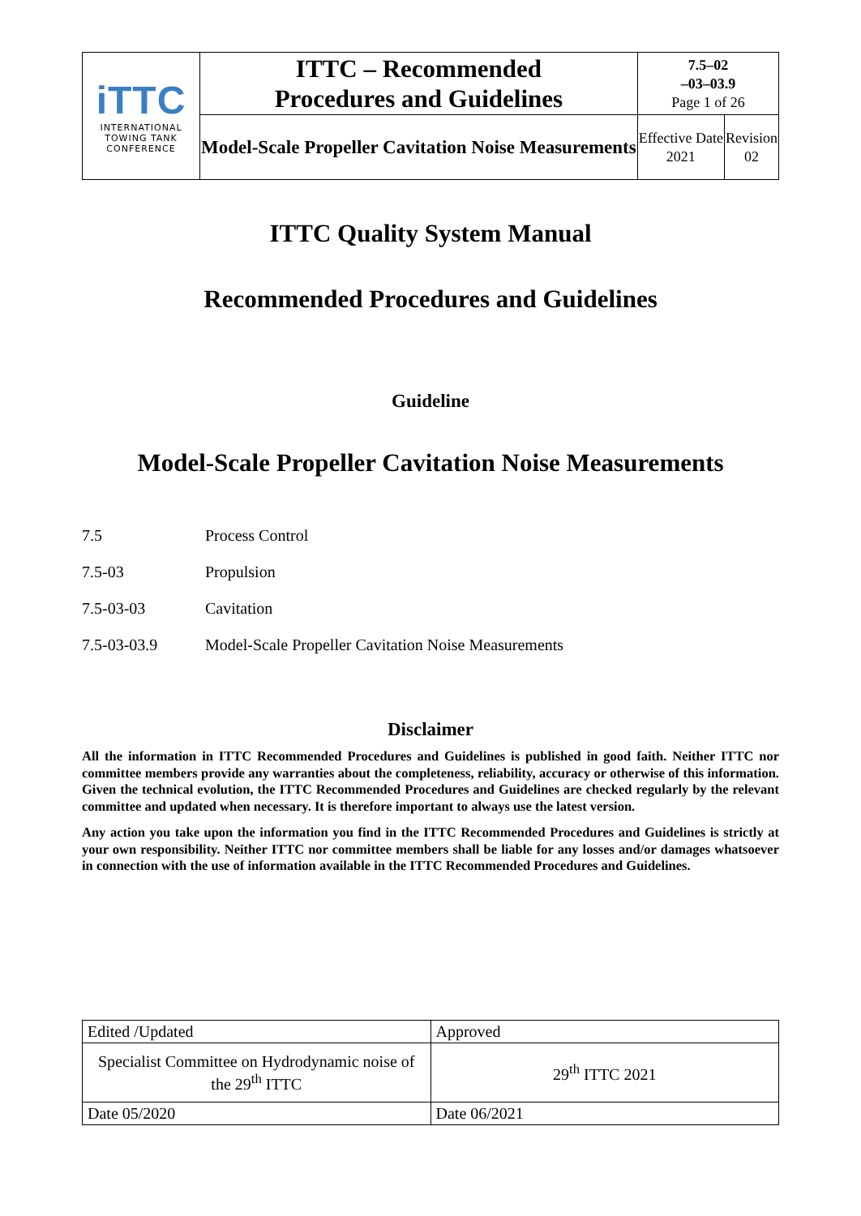| iTTC INTERNATIONAL TOWING TANK CONFERENCE | ITTC – Recommended Procedures and Guidelines | 7.5–02 –03–03.9 Page 1 of 26 | |
| | Model-Scale Propeller Cavitation Noise Measurements | Effective Date 2021 | Revision 02 |
ITTC Quality System Manual
Recommended Procedures and Guidelines
Guideline
Model-Scale Propeller Cavitation Noise Measurements
7.5 Process Control
7.5-03 Propulsion
7.5-03-03 Cavitation
7.5-03-03.9 Model-Scale Propeller Cavitation Noise Measurements
Disclaimer
All the information in ITTC Recommended Procedures and Guidelines is published in good faith. Neither ITTC nor committee members provide any warranties about the completeness, reliability, accuracy or otherwise of this information. Given the technical evolution, the ITTC Recommended Procedures and Guidelines are checked regularly by the relevant committee and updated when necessary. It is therefore important to always use the latest version.
Any action you take upon the information you find in the ITTC Recommended Procedures and Guidelines is strictly at your own responsibility. Neither ITTC nor committee members shall be liable for any losses and/or damages whatsoever in connection with the use of information available in the ITTC Recommended Procedures and Guidelines.
| Edited /Updated | Approved |
| Specialist Committee on Hydrodynamic noise of the 29<sup>th</sup> ITTC | 29<sup>th</sup> ITTC 2021 |
| Date 05/2020 | Date 06/2021 |